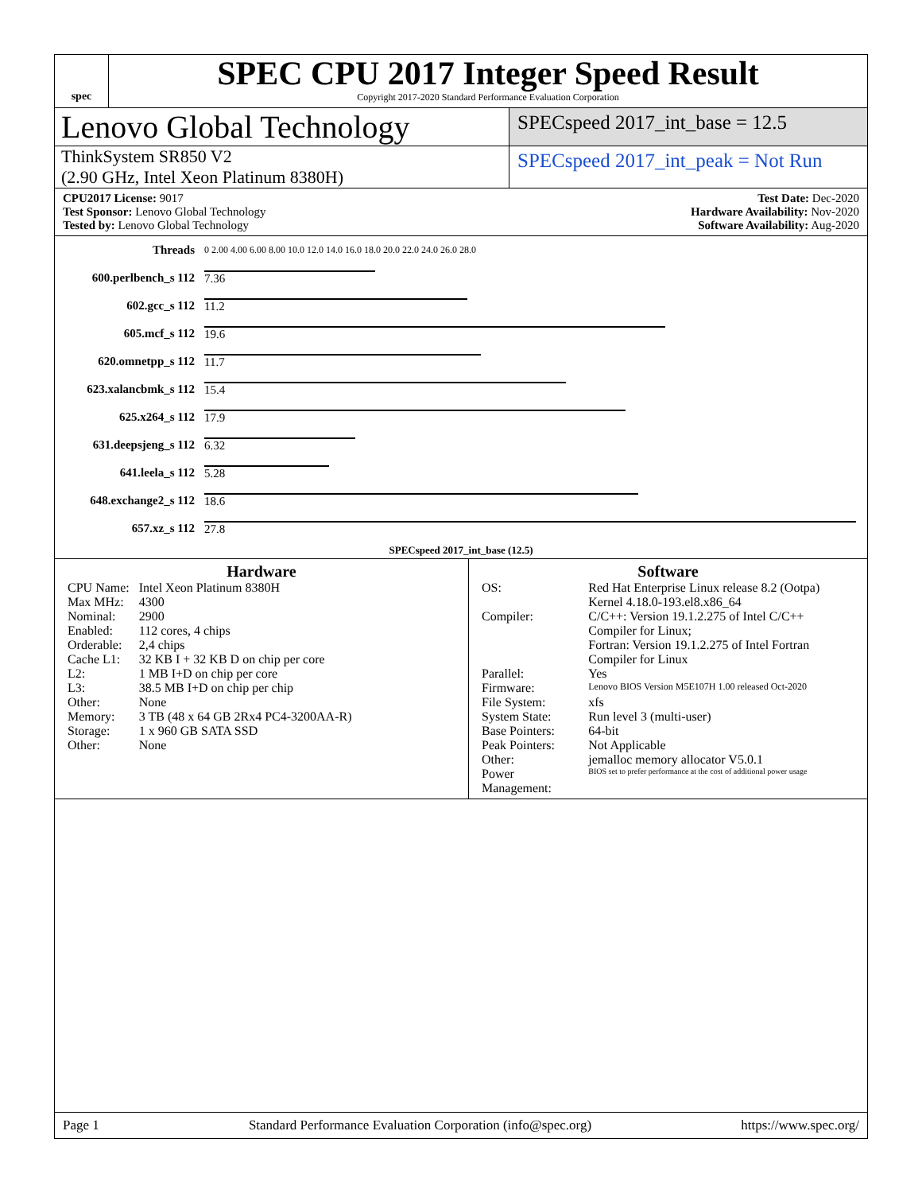spec
SPEC CPU 2017 Integer Speed Result
Copyright 2017-2020 Standard Performance Evaluation Corporation
Lenovo Global Technology
SPECspeed 2017_int_base = 12.5
ThinkSystem SR850 V2
(2.90 GHz, Intel Xeon Platinum 8380H)
SPECspeed 2017_int_peak = Not Run
CPU2017 License: 9017
Test Sponsor: Lenovo Global Technology
Tested by: Lenovo Global Technology
Test Date: Dec-2020
Hardware Availability: Nov-2020
Software Availability: Aug-2020
| Threads | 0 2.00 4.00 6.00 8.00 10.0 12.0 14.0 16.0 18.0 20.0 22.0 24.0 26.0 28.0 |
| 600.perlbench_s 112 | 7.36 |
| 602.gcc_s 112 | 11.2 |
| 605.mcf_s 112 | 19.6 |
| 620.omnetpp_s 112 | 11.7 |
| 623.xalancbmk_s 112 | 15.4 |
| 625.x264_s 112 | 17.9 |
| 631.deepsjeng_s 112 | 6.32 |
| 641.leela_s 112 | 5.28 |
| 648.exchange2_s 112 | 18.6 |
| 657.xz_s 112 | 27.8 |
| SPECspeed 2017_int_base (12.5) | |
Hardware
| CPU Name: | Intel Xeon Platinum 8380H |
| Max MHz: | 4300 |
| Nominal: | 2900 |
| Enabled: | 112 cores, 4 chips |
| Orderable: | 2,4 chips |
| Cache L1: | 32 KB I + 32 KB D on chip per core |
| L2: | 1 MB I+D on chip per core |
| L3: | 38.5 MB I+D on chip per chip |
| Other: | None |
| Memory: | 3 TB (48 x 64 GB 2Rx4 PC4-3200AA-R) |
| Storage: | 1 x 960 GB SATA SSD |
| Other: | None |
Software
| OS: | Red Hat Enterprise Linux release 8.2 (Ootpa) Kernel 4.18.0-193.el8.x86_64 |
| Compiler: | C/C++: Version 19.1.2.275 of Intel C/C++ Compiler for Linux; Fortran: Version 19.1.2.275 of Intel Fortran Compiler for Linux |
| Parallel: | Yes |
| Firmware: | Lenovo BIOS Version M5E107H 1.00 released Oct-2020 |
| File System: | xfs |
| System State: | Run level 3 (multi-user) |
| Base Pointers: | 64-bit |
| Peak Pointers: | Not Applicable |
| Other: | jemalloc memory allocator V5.0.1 |
| Power Management: | BIOS set to prefer performance at the cost of additional power usage |
Page 1 Standard Performance Evaluation Corporation (info@spec.org) https://www.spec.org/